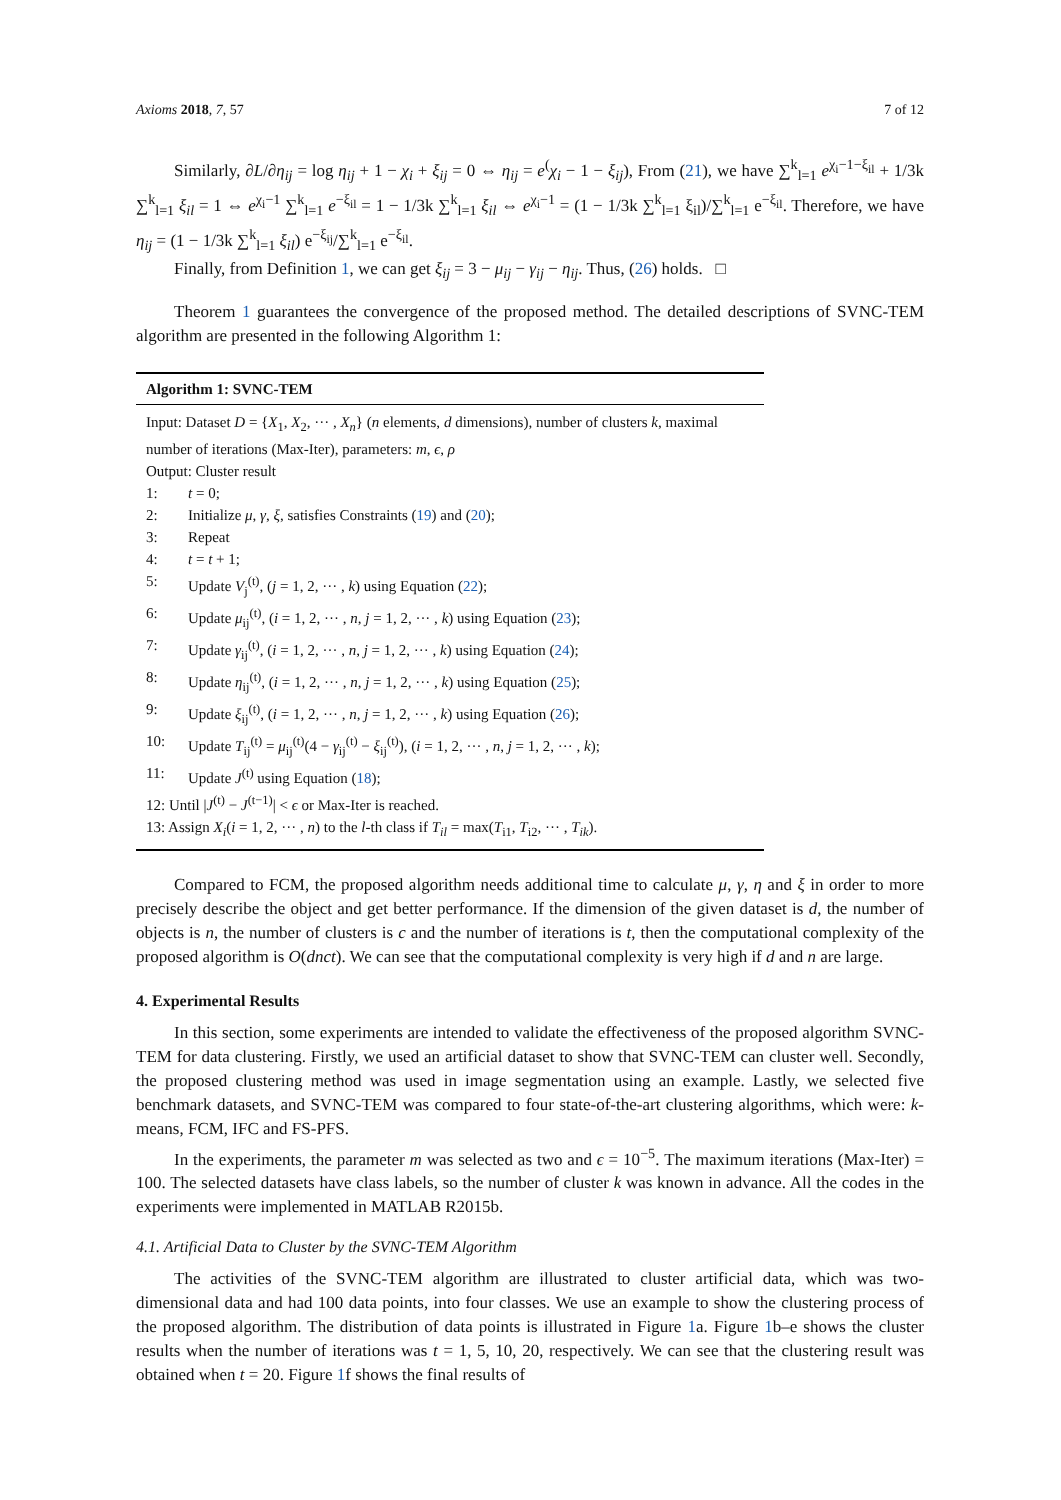Axioms 2018, 7, 57 7 of 12
Similarly, ∂L/∂η<sub>ij</sub> = log η<sub>ij</sub> + 1 − χ<sub>i</sub> + ξ<sub>ij</sub> = 0 ⇔ η<sub>ij</sub> = e<sup>(</sup>χ<sub>i</sub> − 1 − ξ<sub>ij</sub>), From (21), we have ∑<sup>k</sup><sub>l=1</sub> e<sup>χ<sub>i</sub>−1−ξ<sub>il</sub></sup> + 1/3k ∑<sup>k</sup><sub>l=1</sub> ξ<sub>il</sub> = 1 ⇔ e<sup>χ<sub>i</sub>−1</sup> ∑<sup>k</sup><sub>l=1</sub> e<sup>−ξ<sub>il</sub></sup> = 1 − 1/3k ∑<sup>k</sup><sub>l=1</sub> ξ<sub>il</sub> ⇔ e<sup>χ<sub>i</sub>−1</sup> = (1 − 1/3k ∑<sup>k</sup><sub>l=1</sub> ξ<sub>il</sub>)/∑<sup>k</sup><sub>l=1</sub> e<sup>−ξ<sub>il</sub></sup>. Therefore, we have η<sub>ij</sub> = (1 − 1/3k ∑<sup>k</sup><sub>l=1</sub> ξ<sub>il</sub>) e<sup>−ξ<sub>ij</sub></sup>/∑<sup>k</sup><sub>l=1</sub> e<sup>−ξ<sub>il</sub></sup>.
Finally, from Definition 1, we can get ξ<sub>ij</sub> = 3 − μ<sub>ij</sub> − γ<sub>ij</sub> − η<sub>ij</sub>. Thus, (26) holds. □
Theorem 1 guarantees the convergence of the proposed method. The detailed descriptions of SVNC-TEM algorithm are presented in the following Algorithm 1:
Algorithm 1: SVNC-TEM
Input: Dataset D = {X<sub>1</sub>, X<sub>2</sub>, ··· , X<sub>n</sub>} (n elements, d dimensions), number of clusters k, maximal number of iterations (Max-Iter), parameters: m, ϵ, ρ
Output: Cluster result
1: t = 0;
2: Initialize μ, γ, ξ, satisfies Constraints (19) and (20);
3: Repeat
4: t = t + 1;
5: Update V<sub>j</sub><sup>(t)</sup>, (j = 1, 2, ··· , k) using Equation (22);
6: Update μ<sub>ij</sub><sup>(t)</sup>, (i = 1, 2, ··· , n, j = 1, 2, ··· , k) using Equation (23);
7: Update γ<sub>ij</sub><sup>(t)</sup>, (i = 1, 2, ··· , n, j = 1, 2, ··· , k) using Equation (24);
8: Update η<sub>ij</sub><sup>(t)</sup>, (i = 1, 2, ··· , n, j = 1, 2, ··· , k) using Equation (25);
9: Update ξ<sub>ij</sub><sup>(t)</sup>, (i = 1, 2, ··· , n, j = 1, 2, ··· , k) using Equation (26);
10: Update T<sub>ij</sub><sup>(t)</sup> = μ<sub>ij</sub><sup>(t)</sup>(4 − γ<sub>ij</sub><sup>(t)</sup> − ξ<sub>ij</sub><sup>(t)</sup>), (i = 1, 2, ··· , n, j = 1, 2, ··· , k);
11: Update J<sup>(t)</sup> using Equation (18);
12: Until |J<sup>(t)</sup> − J<sup>(t−1)</sup>| < ϵ or Max-Iter is reached.
13: Assign X<sub>i</sub>(i = 1, 2, ··· , n) to the l-th class if T<sub>il</sub> = max(T<sub>i1</sub>, T<sub>i2</sub>, ··· , T<sub>ik</sub>).
Compared to FCM, the proposed algorithm needs additional time to calculate μ, γ, η and ξ in order to more precisely describe the object and get better performance. If the dimension of the given dataset is d, the number of objects is n, the number of clusters is c and the number of iterations is t, then the computational complexity of the proposed algorithm is O(dnct). We can see that the computational complexity is very high if d and n are large.
4. Experimental Results
In this section, some experiments are intended to validate the effectiveness of the proposed algorithm SVNC-TEM for data clustering. Firstly, we used an artificial dataset to show that SVNC-TEM can cluster well. Secondly, the proposed clustering method was used in image segmentation using an example. Lastly, we selected five benchmark datasets, and SVNC-TEM was compared to four state-of-the-art clustering algorithms, which were: k-means, FCM, IFC and FS-PFS.
In the experiments, the parameter m was selected as two and ϵ = 10<sup>−5</sup>. The maximum iterations (Max-Iter) = 100. The selected datasets have class labels, so the number of cluster k was known in advance. All the codes in the experiments were implemented in MATLAB R2015b.
4.1. Artificial Data to Cluster by the SVNC-TEM Algorithm
The activities of the SVNC-TEM algorithm are illustrated to cluster artificial data, which was two-dimensional data and had 100 data points, into four classes. We use an example to show the clustering process of the proposed algorithm. The distribution of data points is illustrated in Figure 1a. Figure 1b–e shows the cluster results when the number of iterations was t = 1, 5, 10, 20, respectively. We can see that the clustering result was obtained when t = 20. Figure 1f shows the final results of